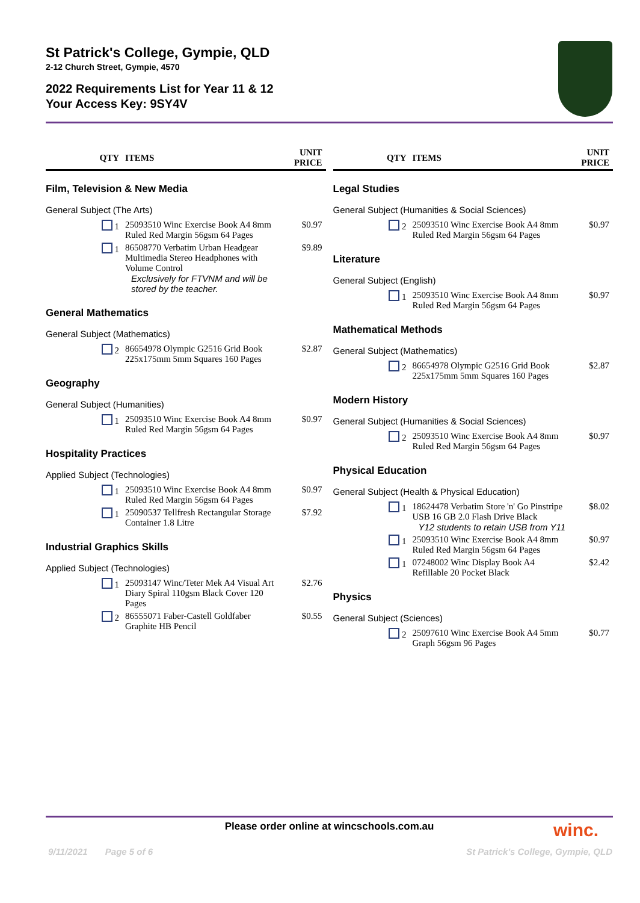St Patrick's College, Gympie, QLD
2-12 Church Street, Gympie, 4570
2022 Requirements List for Year 11 & 12
Your Access Key: 9SY4V
| QTY | ITEMS | UNIT PRICE |
| --- | --- | --- |
| Film, Television & New Media | | |
| General Subject (The Arts) | | |
| 1 | 25093510 Winc Exercise Book A4 8mm Ruled Red Margin 56gsm 64 Pages | $0.97 |
| 1 | 86508770 Verbatim Urban Headgear Multimedia Stereo Headphones with Volume Control Exclusively for FTVNM and will be stored by the teacher. | $9.89 |
| General Mathematics | | |
| General Subject (Mathematics) | | |
| 2 | 86654978 Olympic G2516 Grid Book 225x175mm 5mm Squares 160 Pages | $2.87 |
| Geography | | |
| General Subject (Humanities) | | |
| 1 | 25093510 Winc Exercise Book A4 8mm Ruled Red Margin 56gsm 64 Pages | $0.97 |
| Hospitality Practices | | |
| Applied Subject (Technologies) | | |
| 1 | 25093510 Winc Exercise Book A4 8mm Ruled Red Margin 56gsm 64 Pages | $0.97 |
| 1 | 25090537 Tellfresh Rectangular Storage Container 1.8 Litre | $7.92 |
| Industrial Graphics Skills | | |
| Applied Subject (Technologies) | | |
| 1 | 25093147 Winc/Teter Mek A4 Visual Art Diary Spiral 110gsm Black Cover 120 Pages | $2.76 |
| 2 | 86555071 Faber-Castell Goldfaber Graphite HB Pencil | $0.55 |
| QTY | ITEMS | UNIT PRICE |
| --- | --- | --- |
| Legal Studies | | |
| General Subject (Humanities & Social Sciences) | | |
| 2 | 25093510 Winc Exercise Book A4 8mm Ruled Red Margin 56gsm 64 Pages | $0.97 |
| Literature | | |
| General Subject (English) | | |
| 1 | 25093510 Winc Exercise Book A4 8mm Ruled Red Margin 56gsm 64 Pages | $0.97 |
| Mathematical Methods | | |
| General Subject (Mathematics) | | |
| 2 | 86654978 Olympic G2516 Grid Book 225x175mm 5mm Squares 160 Pages | $2.87 |
| Modern History | | |
| General Subject (Humanities & Social Sciences) | | |
| 2 | 25093510 Winc Exercise Book A4 8mm Ruled Red Margin 56gsm 64 Pages | $0.97 |
| Physical Education | | |
| General Subject (Health & Physical Education) | | |
| 1 | 18624478 Verbatim Store 'n' Go Pinstripe USB 16 GB 2.0 Flash Drive Black Y12 students to retain USB from Y11 | $8.02 |
| 1 | 25093510 Winc Exercise Book A4 8mm Ruled Red Margin 56gsm 64 Pages | $0.97 |
| 1 | 07248002 Winc Display Book A4 Refillable 20 Pocket Black | $2.42 |
| Physics | | |
| General Subject (Sciences) | | |
| 2 | 25097610 Winc Exercise Book A4 5mm Graph 56gsm 96 Pages | $0.77 |
Please order online at wincschools.com.au winc.
9/11/2021 Page 5 of 6 St Patrick's College, Gympie, QLD